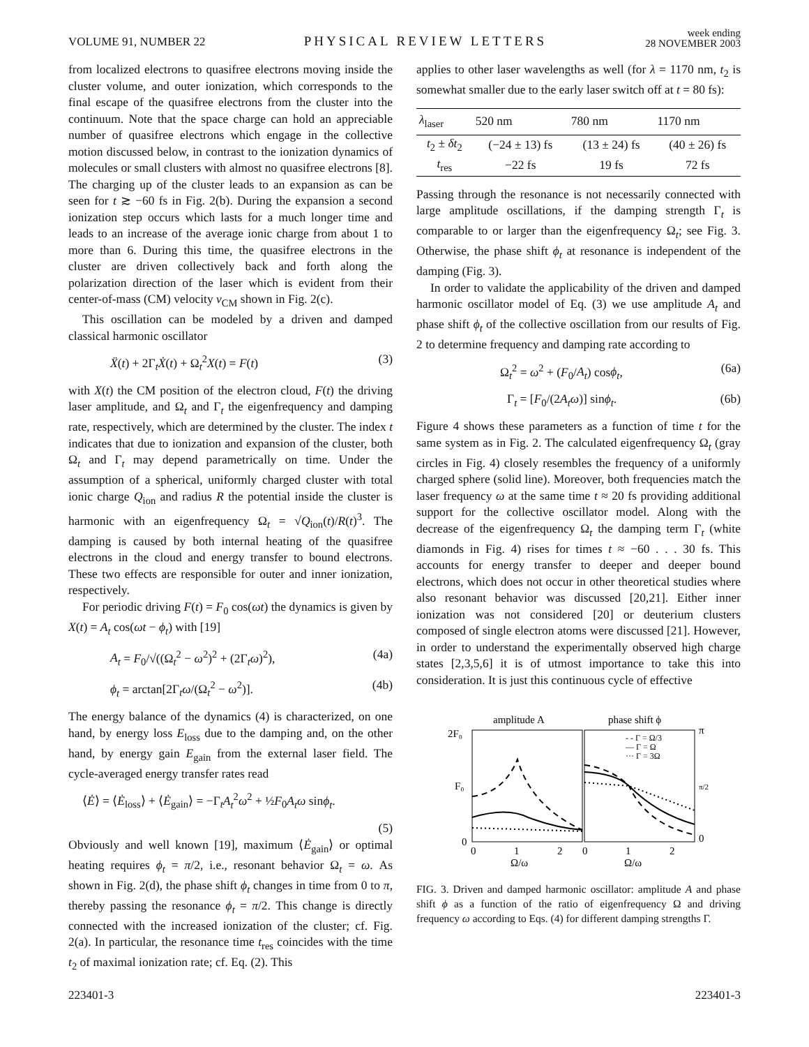VOLUME 91, NUMBER 22 PHYSICAL REVIEW LETTERS week ending
28 NOVEMBER 2003
from localized electrons to quasifree electrons moving inside the cluster volume, and outer ionization, which corresponds to the final escape of the quasifree electrons from the cluster into the continuum. Note that the space charge can hold an appreciable number of quasifree electrons which engage in the collective motion discussed below, in contrast to the ionization dynamics of molecules or small clusters with almost no quasifree electrons [8]. The charging up of the cluster leads to an expansion as can be seen for t ≳ −60 fs in Fig. 2(b). During the expansion a second ionization step occurs which lasts for a much longer time and leads to an increase of the average ionic charge from about 1 to more than 6. During this time, the quasifree electrons in the cluster are driven collectively back and forth along the polarization direction of the laser which is evident from their center-of-mass (CM) velocity v<sub>CM</sub> shown in Fig. 2(c).
This oscillation can be modeled by a driven and damped classical harmonic oscillator
Ẍ(t) + 2Γ<sub>t</sub>Ẋ(t) + Ω<sub>t</sub><sup>2</sup>X(t) = F(t) (3)
with X(t) the CM position of the electron cloud, F(t) the driving laser amplitude, and Ω<sub>t</sub> and Γ<sub>t</sub> the eigenfrequency and damping rate, respectively, which are determined by the cluster. The index t indicates that due to ionization and expansion of the cluster, both Ω<sub>t</sub> and Γ<sub>t</sub> may depend parametrically on time. Under the assumption of a spherical, uniformly charged cluster with total ionic charge Q<sub>ion</sub> and radius R the potential inside the cluster is harmonic with an eigenfrequency Ω<sub>t</sub> = √Q<sub>ion</sub>(t)/R(t)<sup>3</sup>. The damping is caused by both internal heating of the quasifree electrons in the cloud and energy transfer to bound electrons. These two effects are responsible for outer and inner ionization, respectively.
For periodic driving F(t) = F<sub>0</sub> cos(ωt) the dynamics is given by X(t) = A<sub>t</sub> cos(ωt − ϕ<sub>t</sub>) with [19]
A<sub>t</sub> = F<sub>0</sub>/√((Ω<sub>t</sub><sup>2</sup> − ω<sup>2</sup>)<sup>2</sup> + (2Γ<sub>t</sub>ω)<sup>2</sup>), (4a)
ϕ<sub>t</sub> = arctan[2Γ<sub>t</sub>ω/(Ω<sub>t</sub><sup>2</sup> − ω<sup>2</sup>)]. (4b)
The energy balance of the dynamics (4) is characterized, on one hand, by energy loss E<sub>loss</sub> due to the damping and, on the other hand, by energy gain E<sub>gain</sub> from the external laser field. The cycle-averaged energy transfer rates read
⟨Ė⟩ = ⟨Ė<sub>loss</sub>⟩ + ⟨Ė<sub>gain</sub>⟩ = −Γ<sub>t</sub>A<sub>t</sub><sup>2</sup>ω<sup>2</sup> + ½F<sub>0</sub>A<sub>t</sub>ω sinϕ<sub>t</sub>.
(5)
Obviously and well known [19], maximum ⟨Ė<sub>gain</sub>⟩ or optimal heating requires ϕ<sub>t</sub> = π/2, i.e., resonant behavior Ω<sub>t</sub> = ω. As shown in Fig. 2(d), the phase shift ϕ<sub>t</sub> changes in time from 0 to π, thereby passing the resonance ϕ<sub>t</sub> = π/2. This change is directly connected with the increased ionization of the cluster; cf. Fig. 2(a). In particular, the resonance time t<sub>res</sub> coincides with the time t<sub>2</sub> of maximal ionization rate; cf. Eq. (2). This
applies to other laser wavelengths as well (for λ = 1170 nm, t<sub>2</sub> is somewhat smaller due to the early laser switch off at t = 80 fs):
| λ<sub>laser</sub> | 520 nm | 780 nm | 1170 nm |
| --- | --- | --- | --- |
| t<sub>2</sub> ± δt<sub>2</sub> | (−24 ± 13) fs | (13 ± 24) fs | (40 ± 26) fs |
| t<sub>res</sub> | −22 fs | 19 fs | 72 fs |
Passing through the resonance is not necessarily connected with large amplitude oscillations, if the damping strength Γ<sub>t</sub> is comparable to or larger than the eigenfrequency Ω<sub>t</sub>; see Fig. 3. Otherwise, the phase shift ϕ<sub>t</sub> at resonance is independent of the damping (Fig. 3).
In order to validate the applicability of the driven and damped harmonic oscillator model of Eq. (3) we use amplitude A<sub>t</sub> and phase shift ϕ<sub>t</sub> of the collective oscillation from our results of Fig. 2 to determine frequency and damping rate according to
Ω<sub>t</sub><sup>2</sup> = ω<sup>2</sup> + (F<sub>0</sub>/A<sub>t</sub>) cosϕ<sub>t</sub>, (6a)
Γ<sub>t</sub> = [F<sub>0</sub>/(2A<sub>t</sub>ω)] sinϕ<sub>t</sub>. (6b)
Figure 4 shows these parameters as a function of time t for the same system as in Fig. 2. The calculated eigenfrequency Ω<sub>t</sub> (gray circles in Fig. 4) closely resembles the frequency of a uniformly charged sphere (solid line). Moreover, both frequencies match the laser frequency ω at the same time t ≈ 20 fs providing additional support for the collective oscillator model. Along with the decrease of the eigenfrequency Ω<sub>t</sub> the damping term Γ<sub>t</sub> (white diamonds in Fig. 4) rises for times t ≈ −60 . . . 30 fs. This accounts for energy transfer to deeper and deeper bound electrons, which does not occur in other theoretical studies where also resonant behavior was discussed [20,21]. Either inner ionization was not considered [20] or deuterium clusters composed of single electron atoms were discussed [21]. However, in order to understand the experimentally observed high charge states [2,3,5,6] it is of utmost importance to take this into consideration. It is just this continuous cycle of effective
amplitude A
phase shift ϕ
2F₀
F₀
0
π
π/2
0
0
1
2
0
1
2
Ω/ω
Ω/ω
- - Γ = Ω/3
— Γ = Ω
··· Γ = 3Ω
FIG. 3. Driven and damped harmonic oscillator: amplitude A and phase shift ϕ as a function of the ratio of eigenfrequency Ω and driving frequency ω according to Eqs. (4) for different damping strengths Γ.
223401-3 223401-3